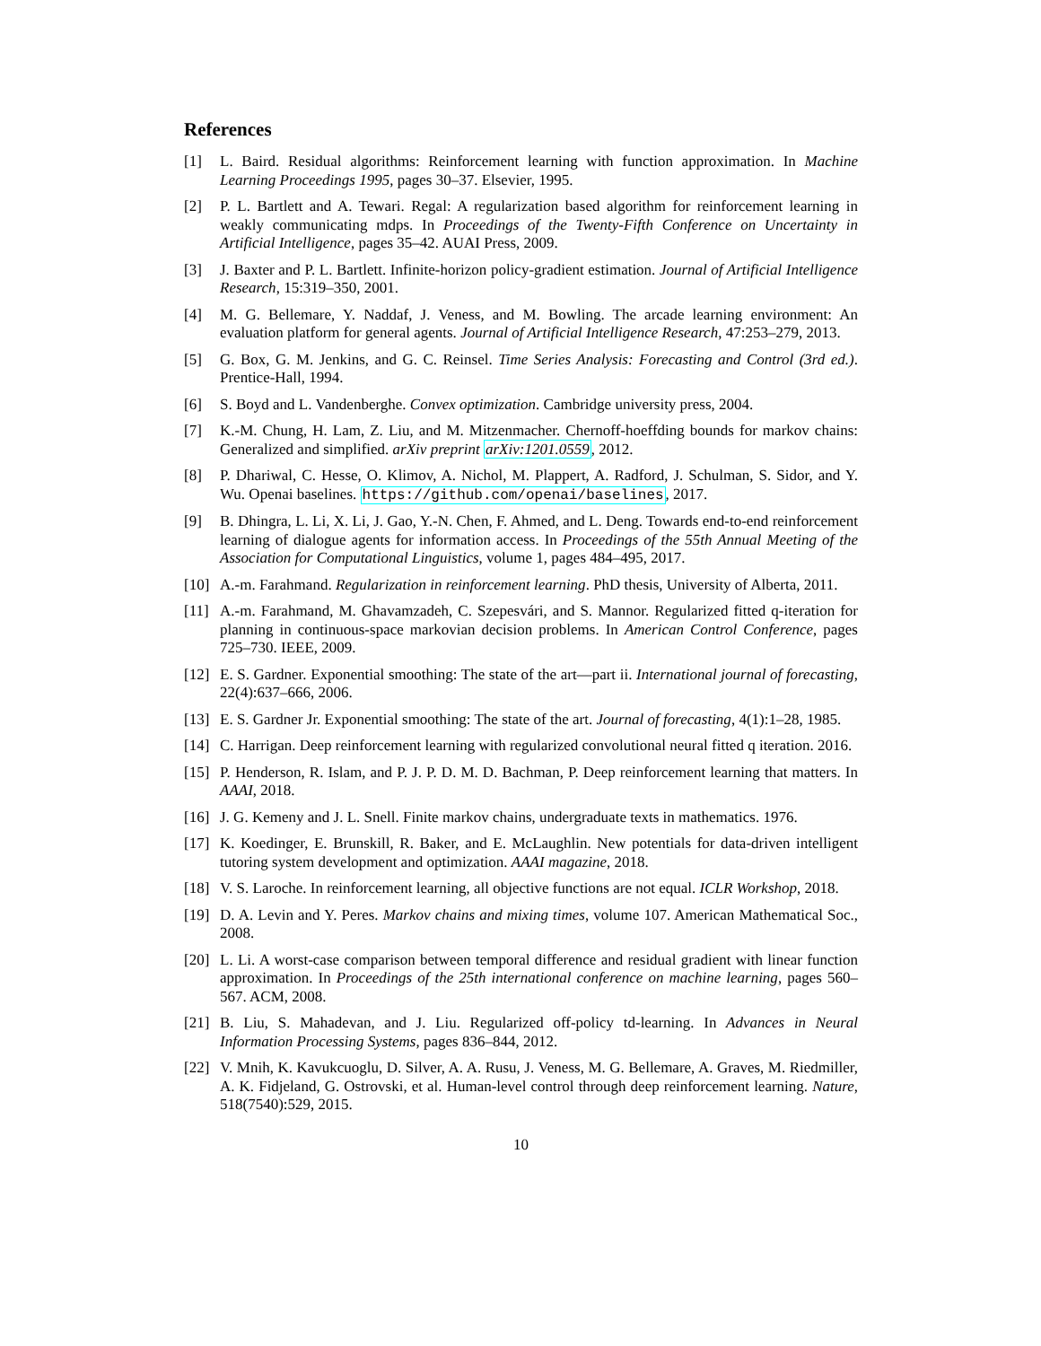References
[1] L. Baird. Residual algorithms: Reinforcement learning with function approximation. In Machine Learning Proceedings 1995, pages 30–37. Elsevier, 1995.
[2] P. L. Bartlett and A. Tewari. Regal: A regularization based algorithm for reinforcement learning in weakly communicating mdps. In Proceedings of the Twenty-Fifth Conference on Uncertainty in Artificial Intelligence, pages 35–42. AUAI Press, 2009.
[3] J. Baxter and P. L. Bartlett. Infinite-horizon policy-gradient estimation. Journal of Artificial Intelligence Research, 15:319–350, 2001.
[4] M. G. Bellemare, Y. Naddaf, J. Veness, and M. Bowling. The arcade learning environment: An evaluation platform for general agents. Journal of Artificial Intelligence Research, 47:253–279, 2013.
[5] G. Box, G. M. Jenkins, and G. C. Reinsel. Time Series Analysis: Forecasting and Control (3rd ed.). Prentice-Hall, 1994.
[6] S. Boyd and L. Vandenberghe. Convex optimization. Cambridge university press, 2004.
[7] K.-M. Chung, H. Lam, Z. Liu, and M. Mitzenmacher. Chernoff-hoeffding bounds for markov chains: Generalized and simplified. arXiv preprint arXiv:1201.0559, 2012.
[8] P. Dhariwal, C. Hesse, O. Klimov, A. Nichol, M. Plappert, A. Radford, J. Schulman, S. Sidor, and Y. Wu. Openai baselines. https://github.com/openai/baselines, 2017.
[9] B. Dhingra, L. Li, X. Li, J. Gao, Y.-N. Chen, F. Ahmed, and L. Deng. Towards end-to-end reinforcement learning of dialogue agents for information access. In Proceedings of the 55th Annual Meeting of the Association for Computational Linguistics, volume 1, pages 484–495, 2017.
[10] A.-m. Farahmand. Regularization in reinforcement learning. PhD thesis, University of Alberta, 2011.
[11] A.-m. Farahmand, M. Ghavamzadeh, C. Szepesvári, and S. Mannor. Regularized fitted q-iteration for planning in continuous-space markovian decision problems. In American Control Conference, pages 725–730. IEEE, 2009.
[12] E. S. Gardner. Exponential smoothing: The state of the art—part ii. International journal of forecasting, 22(4):637–666, 2006.
[13] E. S. Gardner Jr. Exponential smoothing: The state of the art. Journal of forecasting, 4(1):1–28, 1985.
[14] C. Harrigan. Deep reinforcement learning with regularized convolutional neural fitted q iteration. 2016.
[15] P. Henderson, R. Islam, and P. J. P. D. M. D. Bachman, P. Deep reinforcement learning that matters. In AAAI, 2018.
[16] J. G. Kemeny and J. L. Snell. Finite markov chains, undergraduate texts in mathematics. 1976.
[17] K. Koedinger, E. Brunskill, R. Baker, and E. McLaughlin. New potentials for data-driven intelligent tutoring system development and optimization. AAAI magazine, 2018.
[18] V. S. Laroche. In reinforcement learning, all objective functions are not equal. ICLR Workshop, 2018.
[19] D. A. Levin and Y. Peres. Markov chains and mixing times, volume 107. American Mathematical Soc., 2008.
[20] L. Li. A worst-case comparison between temporal difference and residual gradient with linear function approximation. In Proceedings of the 25th international conference on machine learning, pages 560–567. ACM, 2008.
[21] B. Liu, S. Mahadevan, and J. Liu. Regularized off-policy td-learning. In Advances in Neural Information Processing Systems, pages 836–844, 2012.
[22] V. Mnih, K. Kavukcuoglu, D. Silver, A. A. Rusu, J. Veness, M. G. Bellemare, A. Graves, M. Riedmiller, A. K. Fidjeland, G. Ostrovski, et al. Human-level control through deep reinforcement learning. Nature, 518(7540):529, 2015.
10